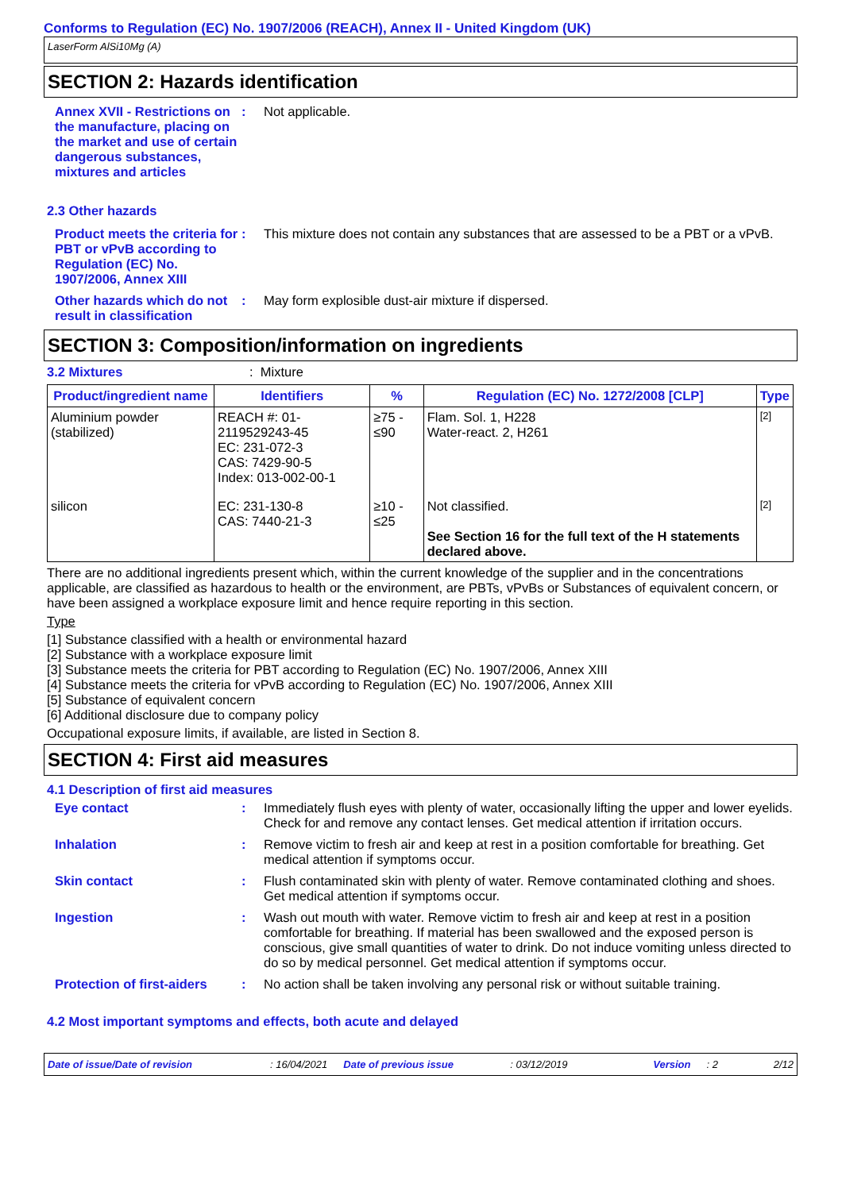Conforms to Regulation (EC) No. 1907/2006 (REACH), Annex II - United Kingdom (UK)
LaserForm AlSi10Mg (A)
SECTION 2: Hazards identification
Annex XVII - Restrictions on the manufacture, placing on the market and use of certain dangerous substances, mixtures and articles
: Not applicable.
2.3 Other hazards
Product meets the criteria for PBT or vPvB according to Regulation (EC) No. 1907/2006, Annex XIII
: This mixture does not contain any substances that are assessed to be a PBT or a vPvB.
Other hazards which do not result in classification
: May form explosible dust-air mixture if dispersed.
SECTION 3: Composition/information on ingredients
3.2 Mixtures: Mixture
| Product/ingredient name | Identifiers | % | Regulation (EC) No. 1272/2008 [CLP] | Type |
| --- | --- | --- | --- | --- |
| Aluminium powder (stabilized) | REACH #: 01-2119529243-45 EC: 231-072-3 CAS: 7429-90-5 Index: 013-002-00-1 | ≥75 - ≤90 | Flam. Sol. 1, H228 Water-react. 2, H261 | [2] |
| silicon | EC: 231-130-8 CAS: 7440-21-3 | ≥10 - ≤25 | Not classified. See Section 16 for the full text of the H statements declared above. | [2] |
There are no additional ingredients present which, within the current knowledge of the supplier and in the concentrations applicable, are classified as hazardous to health or the environment, are PBTs, vPvBs or Substances of equivalent concern, or have been assigned a workplace exposure limit and hence require reporting in this section.
Type
[1] Substance classified with a health or environmental hazard
[2] Substance with a workplace exposure limit
[3] Substance meets the criteria for PBT according to Regulation (EC) No. 1907/2006, Annex XIII
[4] Substance meets the criteria for vPvB according to Regulation (EC) No. 1907/2006, Annex XIII
[5] Substance of equivalent concern
[6] Additional disclosure due to company policy
Occupational exposure limits, if available, are listed in Section 8.
SECTION 4: First aid measures
4.1 Description of first aid measures
Eye contact : Immediately flush eyes with plenty of water, occasionally lifting the upper and lower eyelids. Check for and remove any contact lenses. Get medical attention if irritation occurs.
Inhalation : Remove victim to fresh air and keep at rest in a position comfortable for breathing. Get medical attention if symptoms occur.
Skin contact : Flush contaminated skin with plenty of water. Remove contaminated clothing and shoes. Get medical attention if symptoms occur.
Ingestion : Wash out mouth with water. Remove victim to fresh air and keep at rest in a position comfortable for breathing. If material has been swallowed and the exposed person is conscious, give small quantities of water to drink. Do not induce vomiting unless directed to do so by medical personnel. Get medical attention if symptoms occur.
Protection of first-aiders
: No action shall be taken involving any personal risk or without suitable training.
4.2 Most important symptoms and effects, both acute and delayed
Date of issue/Date of revision: 16/04/2021 Date of previous issue: 03/12/2019 Version: 2 2/12